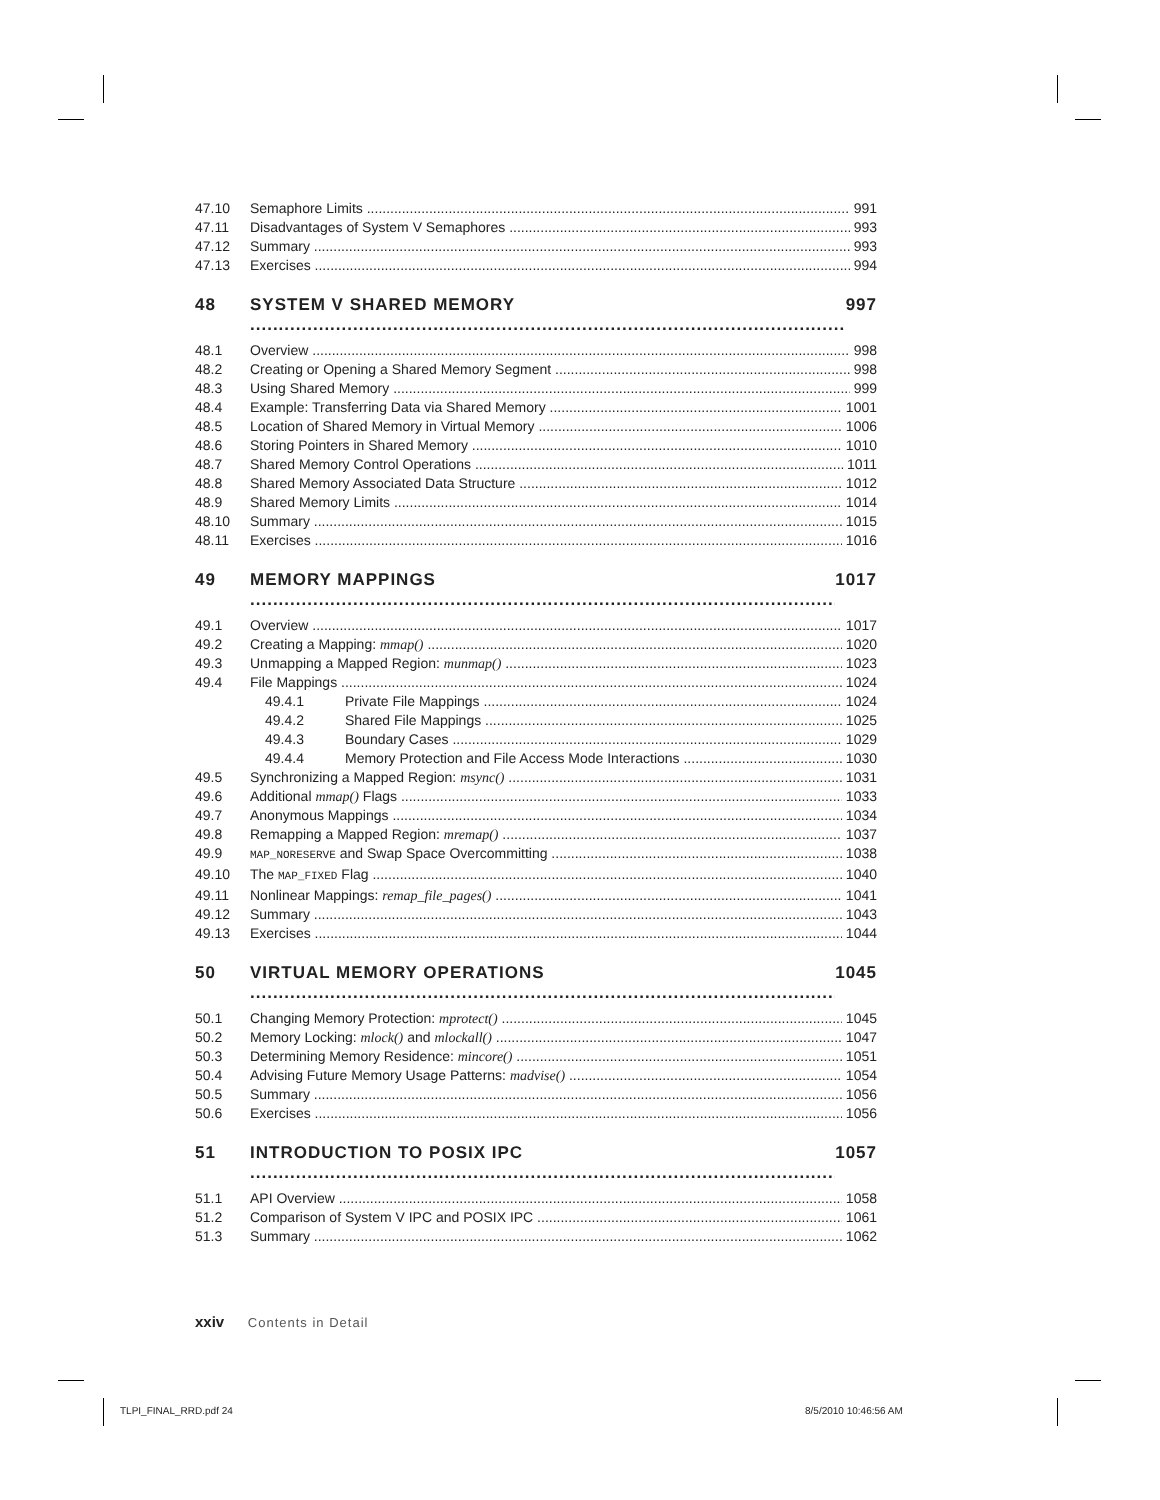47.10 Semaphore Limits 991
47.11 Disadvantages of System V Semaphores 993
47.12 Summary 993
47.13 Exercises 994
48 SYSTEM V SHARED MEMORY 997
48.1 Overview 998
48.2 Creating or Opening a Shared Memory Segment 998
48.3 Using Shared Memory 999
48.4 Example: Transferring Data via Shared Memory 1001
48.5 Location of Shared Memory in Virtual Memory 1006
48.6 Storing Pointers in Shared Memory 1010
48.7 Shared Memory Control Operations 1011
48.8 Shared Memory Associated Data Structure 1012
48.9 Shared Memory Limits 1014
48.10 Summary 1015
48.11 Exercises 1016
49 MEMORY MAPPINGS 1017
49.1 Overview 1017
49.2 Creating a Mapping: mmap() 1020
49.3 Unmapping a Mapped Region: munmap() 1023
49.4 File Mappings 1024
49.4.1 Private File Mappings 1024
49.4.2 Shared File Mappings 1025
49.4.3 Boundary Cases 1029
49.4.4 Memory Protection and File Access Mode Interactions 1030
49.5 Synchronizing a Mapped Region: msync() 1031
49.6 Additional mmap() Flags 1033
49.7 Anonymous Mappings 1034
49.8 Remapping a Mapped Region: mremap() 1037
49.9 MAP_NORESERVE and Swap Space Overcommitting 1038
49.10 The MAP_FIXED Flag 1040
49.11 Nonlinear Mappings: remap_file_pages() 1041
49.12 Summary 1043
49.13 Exercises 1044
50 VIRTUAL MEMORY OPERATIONS 1045
50.1 Changing Memory Protection: mprotect() 1045
50.2 Memory Locking: mlock() and mlockall() 1047
50.3 Determining Memory Residence: mincore() 1051
50.4 Advising Future Memory Usage Patterns: madvise() 1054
50.5 Summary 1056
50.6 Exercises 1056
51 INTRODUCTION TO POSIX IPC 1057
51.1 API Overview 1058
51.2 Comparison of System V IPC and POSIX IPC 1061
51.3 Summary 1062
xxiv Contents in Detail
TLPI_FINAL_RRD.pdf 24 8/5/2010 10:46:56 AM